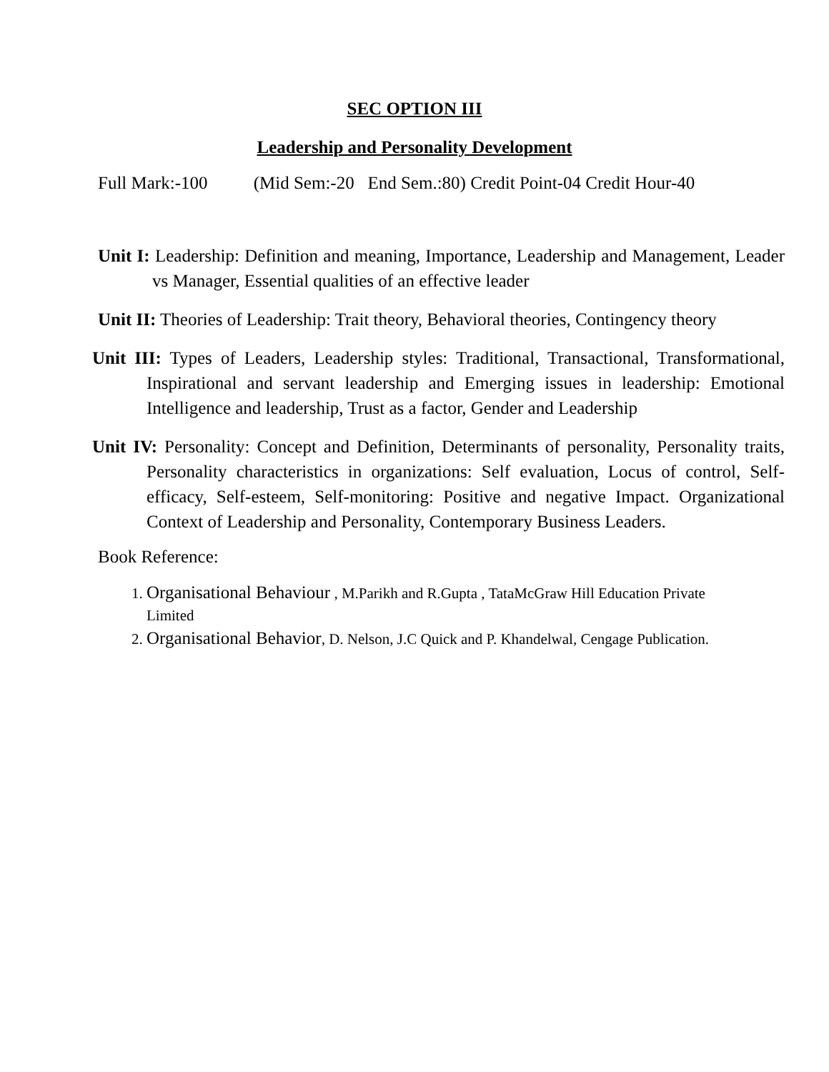SEC OPTION III
Leadership and Personality Development
Full Mark:-100 (Mid Sem:-20 End Sem.:80) Credit Point-04 Credit Hour-40
Unit I: Leadership: Definition and meaning, Importance, Leadership and Management, Leader vs Manager, Essential qualities of an effective leader
Unit II: Theories of Leadership: Trait theory, Behavioral theories, Contingency theory
Unit III: Types of Leaders, Leadership styles: Traditional, Transactional, Transformational, Inspirational and servant leadership and Emerging issues in leadership: Emotional Intelligence and leadership, Trust as a factor, Gender and Leadership
Unit IV: Personality: Concept and Definition, Determinants of personality, Personality traits, Personality characteristics in organizations: Self evaluation, Locus of control, Self-efficacy, Self-esteem, Self-monitoring: Positive and negative Impact. Organizational Context of Leadership and Personality, Contemporary Business Leaders.
Book Reference:
1. Organisational Behaviour , M.Parikh and R.Gupta , TataMcGraw Hill Education Private Limited
2. Organisational Behavior, D. Nelson, J.C Quick and P. Khandelwal, Cengage Publication.